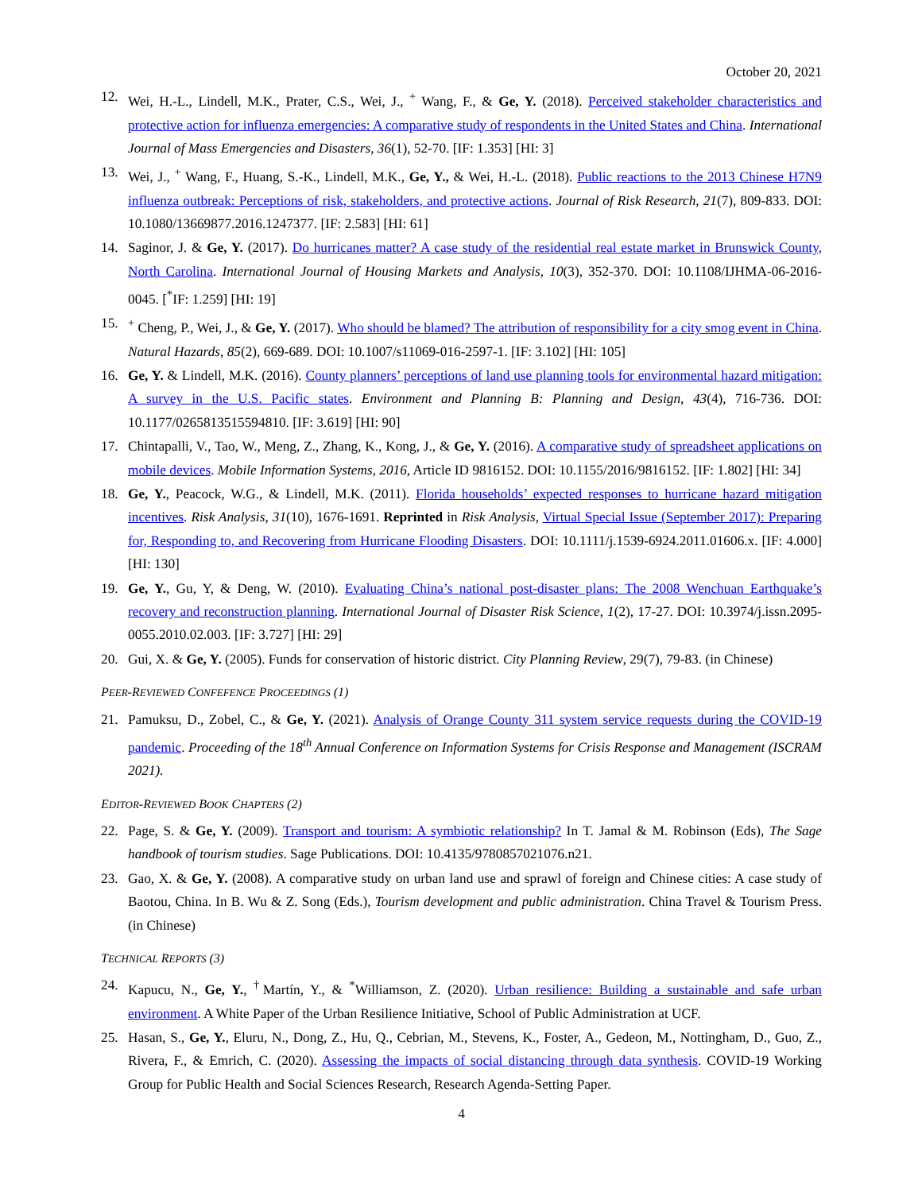October 20, 2021
12. Wei, H.-L., Lindell, M.K., Prater, C.S., Wei, J., <sup>+</sup> Wang, F., & Ge, Y. (2018). Perceived stakeholder characteristics and protective action for influenza emergencies: A comparative study of respondents in the United States and China. International Journal of Mass Emergencies and Disasters, 36(1), 52-70. [IF: 1.353] [HI: 3]
13. Wei, J., <sup>+</sup> Wang, F., Huang, S.-K., Lindell, M.K., Ge, Y., & Wei, H.-L. (2018). Public reactions to the 2013 Chinese H7N9 influenza outbreak: Perceptions of risk, stakeholders, and protective actions. Journal of Risk Research, 21(7), 809-833. DOI: 10.1080/13669877.2016.1247377. [IF: 2.583] [HI: 61]
14. Saginor, J. & Ge, Y. (2017). Do hurricanes matter? A case study of the residential real estate market in Brunswick County, North Carolina. International Journal of Housing Markets and Analysis, 10(3), 352-370. DOI: 10.1108/IJHMA-06-2016-0045. [<sup>*</sup>IF: 1.259] [HI: 19]
15. <sup>+</sup> Cheng, P., Wei, J., & Ge, Y. (2017). Who should be blamed? The attribution of responsibility for a city smog event in China. Natural Hazards, 85(2), 669-689. DOI: 10.1007/s11069-016-2597-1. [IF: 3.102] [HI: 105]
16. Ge, Y. & Lindell, M.K. (2016). County planners’ perceptions of land use planning tools for environmental hazard mitigation: A survey in the U.S. Pacific states. Environment and Planning B: Planning and Design, 43(4), 716-736. DOI: 10.1177/0265813515594810. [IF: 3.619] [HI: 90]
17. Chintapalli, V., Tao, W., Meng, Z., Zhang, K., Kong, J., & Ge, Y. (2016). A comparative study of spreadsheet applications on mobile devices. Mobile Information Systems, 2016, Article ID 9816152. DOI: 10.1155/2016/9816152. [IF: 1.802] [HI: 34]
18. Ge, Y., Peacock, W.G., & Lindell, M.K. (2011). Florida households’ expected responses to hurricane hazard mitigation incentives. Risk Analysis, 31(10), 1676-1691. Reprinted in Risk Analysis, Virtual Special Issue (September 2017): Preparing for, Responding to, and Recovering from Hurricane Flooding Disasters. DOI: 10.1111/j.1539-6924.2011.01606.x. [IF: 4.000] [HI: 130]
19. Ge, Y., Gu, Y, & Deng, W. (2010). Evaluating China’s national post-disaster plans: The 2008 Wenchuan Earthquake’s recovery and reconstruction planning. International Journal of Disaster Risk Science, 1(2), 17-27. DOI: 10.3974/j.issn.2095-0055.2010.02.003. [IF: 3.727] [HI: 29]
20. Gui, X. & Ge, Y. (2005). Funds for conservation of historic district. City Planning Review, 29(7), 79-83. (in Chinese)
PEER-REVIEWED CONFEFENCE PROCEEDINGS (1)
21. Pamuksu, D., Zobel, C., & Ge, Y. (2021). Analysis of Orange County 311 system service requests during the COVID-19 pandemic. Proceeding of the 18<sup>th</sup> Annual Conference on Information Systems for Crisis Response and Management (ISCRAM 2021).
EDITOR-REVIEWED BOOK CHAPTERS (2)
22. Page, S. & Ge, Y. (2009). Transport and tourism: A symbiotic relationship? In T. Jamal & M. Robinson (Eds), The Sage handbook of tourism studies. Sage Publications. DOI: 10.4135/9780857021076.n21.
23. Gao, X. & Ge, Y. (2008). A comparative study on urban land use and sprawl of foreign and Chinese cities: A case study of Baotou, China. In B. Wu & Z. Song (Eds.), Tourism development and public administration. China Travel & Tourism Press. (in Chinese)
TECHNICAL REPORTS (3)
24. Kapucu, N., Ge, Y., <sup>†</sup>Martín, Y., & <sup>*</sup>Williamson, Z. (2020). Urban resilience: Building a sustainable and safe urban environment. A White Paper of the Urban Resilience Initiative, School of Public Administration at UCF.
25. Hasan, S., Ge, Y., Eluru, N., Dong, Z., Hu, Q., Cebrian, M., Stevens, K., Foster, A., Gedeon, M., Nottingham, D., Guo, Z., Rivera, F., & Emrich, C. (2020). Assessing the impacts of social distancing through data synthesis. COVID-19 Working Group for Public Health and Social Sciences Research, Research Agenda-Setting Paper.
4